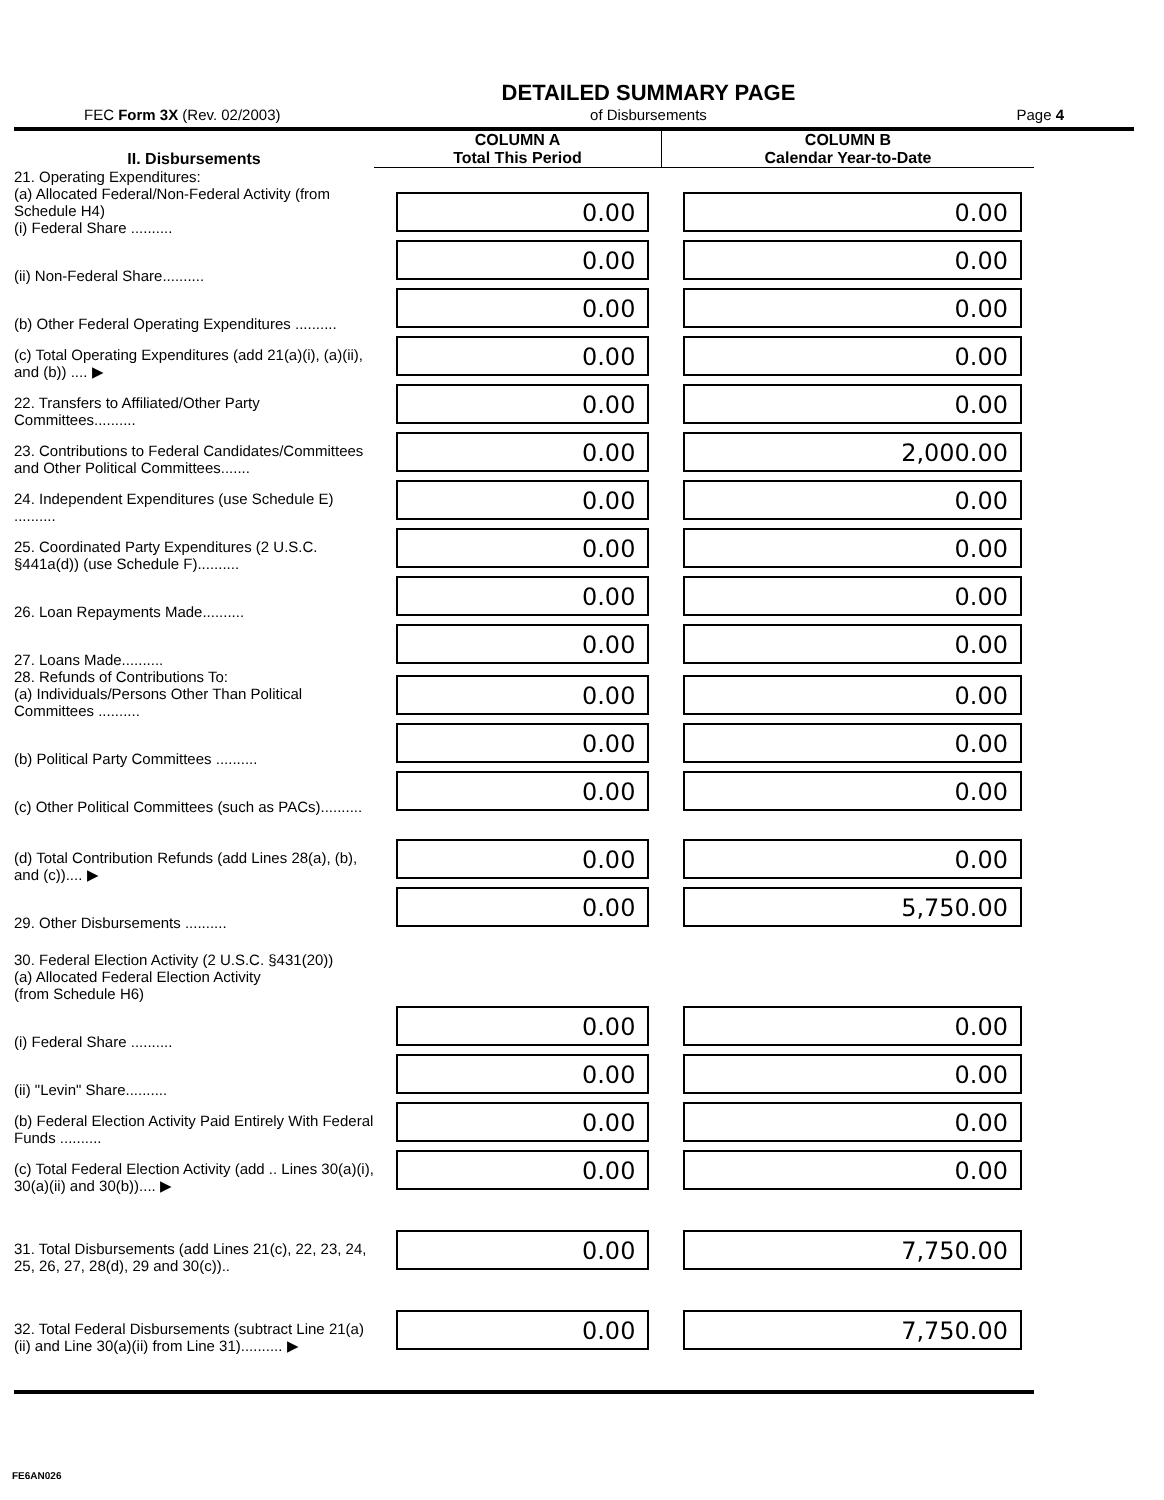FEC Form 3X (Rev. 02/2003)
DETAILED SUMMARY PAGE
of Disbursements
Page 4
| II. Disbursements | COLUMN A Total This Period | COLUMN B Calendar Year-to-Date |
| --- | --- | --- |
| 21. Operating Expenditures: (a) Allocated Federal/Non-Federal Activity (from Schedule H4) (i) Federal Share .......... | 0.00 | 0.00 |
| (ii) Non-Federal Share.......... | 0.00 | 0.00 |
| (b) Other Federal Operating Expenditures .......... | 0.00 | 0.00 |
| (c) Total Operating Expenditures (add 21(a)(i), (a)(ii), and (b)) .... ▶ | 0.00 | 0.00 |
| 22. Transfers to Affiliated/Other Party Committees.......... | 0.00 | 0.00 |
| 23. Contributions to Federal Candidates/Committees and Other Political Committees....... | 0.00 | 2,000.00 |
| 24. Independent Expenditures (use Schedule E) .......... | 0.00 | 0.00 |
| 25. Coordinated Party Expenditures (2 U.S.C. §441a(d)) (use Schedule F).......... | 0.00 | 0.00 |
| 26. Loan Repayments Made.......... | 0.00 | 0.00 |
| 27. Loans Made.......... | 0.00 | 0.00 |
| 28. Refunds of Contributions To: (a) Individuals/Persons Other Than Political Committees .......... | 0.00 | 0.00 |
| (b) Political Party Committees .......... | 0.00 | 0.00 |
| (c) Other Political Committees (such as PACs).......... | 0.00 | 0.00 |
| (d) Total Contribution Refunds (add Lines 28(a), (b), and (c)).... ▶ | 0.00 | 0.00 |
| 29. Other Disbursements .......... | 0.00 | 5,750.00 |
| 30. Federal Election Activity (2 U.S.C. §431(20)) (a) Allocated Federal Election Activity (from Schedule H6) | | |
| (i) Federal Share .......... | 0.00 | 0.00 |
| (ii) "Levin" Share.......... | 0.00 | 0.00 |
| (b) Federal Election Activity Paid Entirely With Federal Funds .......... | 0.00 | 0.00 |
| (c) Total Federal Election Activity (add .. Lines 30(a)(i), 30(a)(ii) and 30(b)).... ▶ | 0.00 | 0.00 |
| 31. Total Disbursements (add Lines 21(c), 22, 23, 24, 25, 26, 27, 28(d), 29 and 30(c)).. | 0.00 | 7,750.00 |
| 32. Total Federal Disbursements (subtract Line 21(a)(ii) and Line 30(a)(ii) from Line 31).......... ▶ | 0.00 | 7,750.00 |
FE6AN026